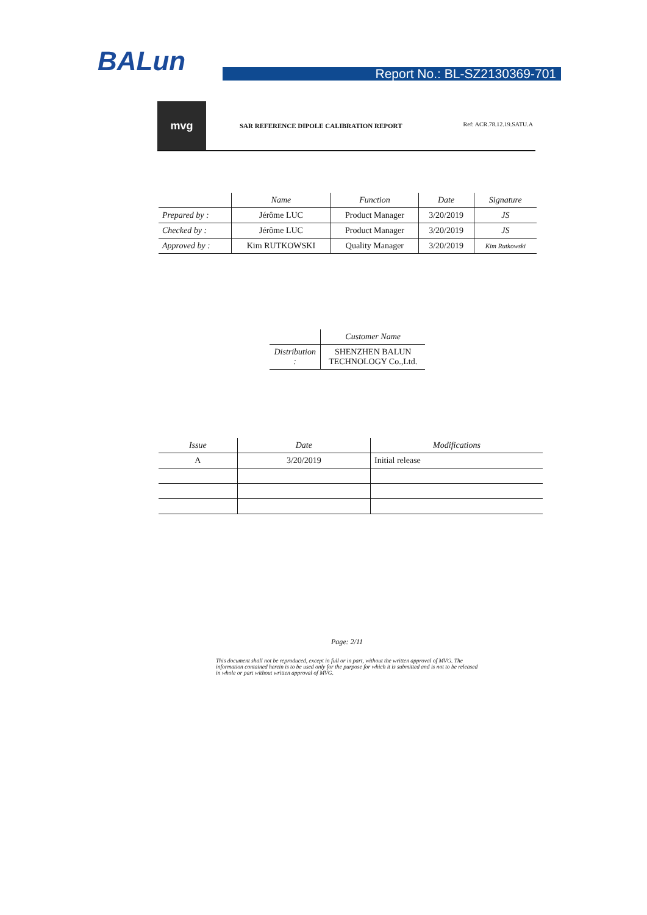BALun Report No.: BL-SZ2130369-701
mvg
SAR REFERENCE DIPOLE CALIBRATION REPORT
Ref: ACR.78.12.19.SATU.A
| | Name | Function | Date | Signature |
| --- | --- | --- | --- | --- |
| Prepared by : | Jérôme LUC | Product Manager | 3/20/2019 | JS |
| Checked by : | Jérôme LUC | Product Manager | 3/20/2019 | JS |
| Approved by : | Kim RUTKOWSKI | Quality Manager | 3/20/2019 | Kim Rutkowski |
| | Customer Name |
| --- | --- |
| Distribution : | SHENZHEN BALUN TECHNOLOGY Co.,Ltd. |
| Issue | Date | Modifications |
| --- | --- | --- |
| A | 3/20/2019 | Initial release |
Page: 2/11
This document shall not be reproduced, except in full or in part, without the written approval of MVG. The information contained herein is to be used only for the purpose for which it is submitted and is not to be released in whole or part without written approval of MVG.